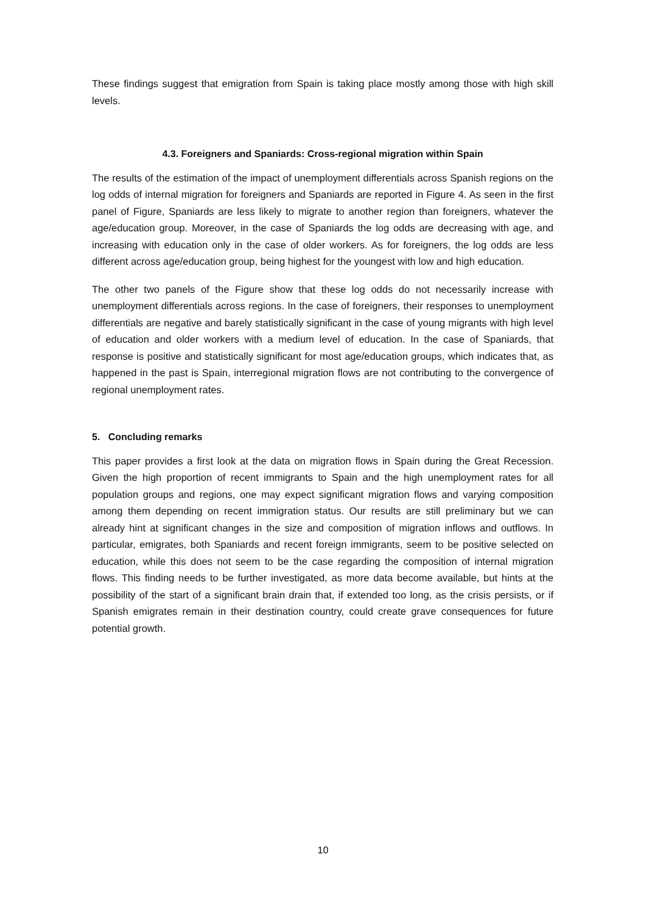These findings suggest that emigration from Spain is taking place mostly among those with high skill levels.
4.3. Foreigners and Spaniards: Cross-regional migration within Spain
The results of the estimation of the impact of unemployment differentials across Spanish regions on the log odds of internal migration for foreigners and Spaniards are reported in Figure 4. As seen in the first panel of Figure, Spaniards are less likely to migrate to another region than foreigners, whatever the age/education group. Moreover, in the case of Spaniards the log odds are decreasing with age, and increasing with education only in the case of older workers. As for foreigners, the log odds are less different across age/education group, being highest for the youngest with low and high education.
The other two panels of the Figure show that these log odds do not necessarily increase with unemployment differentials across regions. In the case of foreigners, their responses to unemployment differentials are negative and barely statistically significant in the case of young migrants with high level of education and older workers with a medium level of education. In the case of Spaniards, that response is positive and statistically significant for most age/education groups, which indicates that, as happened in the past is Spain, interregional migration flows are not contributing to the convergence of regional unemployment rates.
5. Concluding remarks
This paper provides a first look at the data on migration flows in Spain during the Great Recession. Given the high proportion of recent immigrants to Spain and the high unemployment rates for all population groups and regions, one may expect significant migration flows and varying composition among them depending on recent immigration status. Our results are still preliminary but we can already hint at significant changes in the size and composition of migration inflows and outflows. In particular, emigrates, both Spaniards and recent foreign immigrants, seem to be positive selected on education, while this does not seem to be the case regarding the composition of internal migration flows. This finding needs to be further investigated, as more data become available, but hints at the possibility of the start of a significant brain drain that, if extended too long, as the crisis persists, or if Spanish emigrates remain in their destination country, could create grave consequences for future potential growth.
10